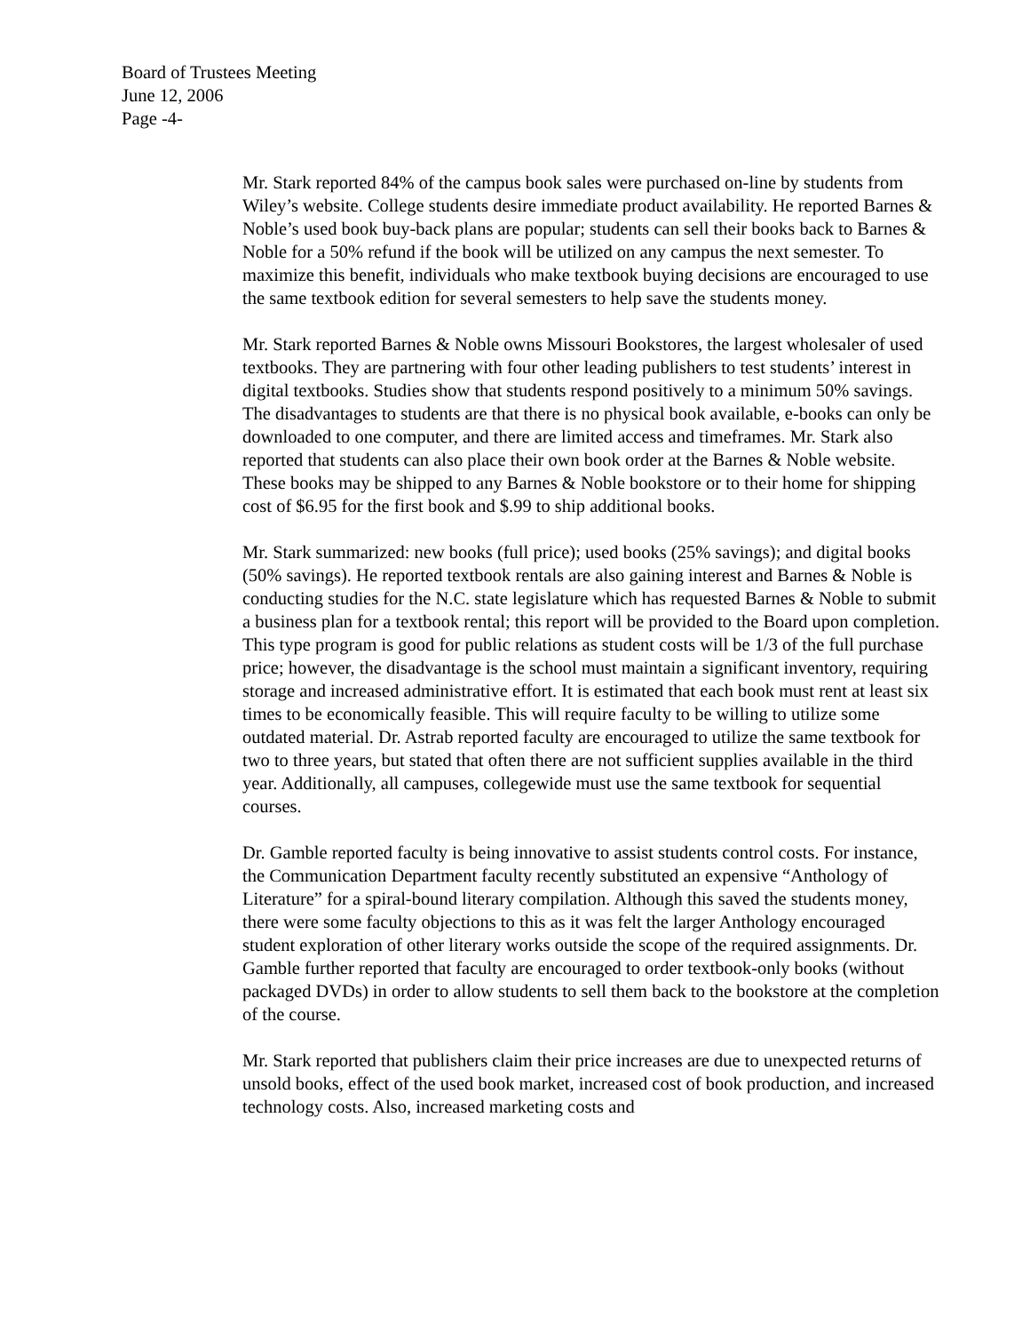Board of Trustees Meeting
June 12, 2006
Page -4-
Mr. Stark reported 84% of the campus book sales were purchased on-line by students from Wiley’s website. College students desire immediate product availability. He reported Barnes & Noble’s used book buy-back plans are popular; students can sell their books back to Barnes & Noble for a 50% refund if the book will be utilized on any campus the next semester. To maximize this benefit, individuals who make textbook buying decisions are encouraged to use the same textbook edition for several semesters to help save the students money.
Mr. Stark reported Barnes & Noble owns Missouri Bookstores, the largest wholesaler of used textbooks. They are partnering with four other leading publishers to test students’ interest in digital textbooks. Studies show that students respond positively to a minimum 50% savings. The disadvantages to students are that there is no physical book available, e-books can only be downloaded to one computer, and there are limited access and timeframes. Mr. Stark also reported that students can also place their own book order at the Barnes & Noble website. These books may be shipped to any Barnes & Noble bookstore or to their home for shipping cost of $6.95 for the first book and $.99 to ship additional books.
Mr. Stark summarized: new books (full price); used books (25% savings); and digital books (50% savings). He reported textbook rentals are also gaining interest and Barnes & Noble is conducting studies for the N.C. state legislature which has requested Barnes & Noble to submit a business plan for a textbook rental; this report will be provided to the Board upon completion. This type program is good for public relations as student costs will be 1/3 of the full purchase price; however, the disadvantage is the school must maintain a significant inventory, requiring storage and increased administrative effort. It is estimated that each book must rent at least six times to be economically feasible. This will require faculty to be willing to utilize some outdated material. Dr. Astrab reported faculty are encouraged to utilize the same textbook for two to three years, but stated that often there are not sufficient supplies available in the third year. Additionally, all campuses, collegewide must use the same textbook for sequential courses.
Dr. Gamble reported faculty is being innovative to assist students control costs. For instance, the Communication Department faculty recently substituted an expensive “Anthology of Literature” for a spiral-bound literary compilation. Although this saved the students money, there were some faculty objections to this as it was felt the larger Anthology encouraged student exploration of other literary works outside the scope of the required assignments. Dr. Gamble further reported that faculty are encouraged to order textbook-only books (without packaged DVDs) in order to allow students to sell them back to the bookstore at the completion of the course.
Mr. Stark reported that publishers claim their price increases are due to unexpected returns of unsold books, effect of the used book market, increased cost of book production, and increased technology costs. Also, increased marketing costs and